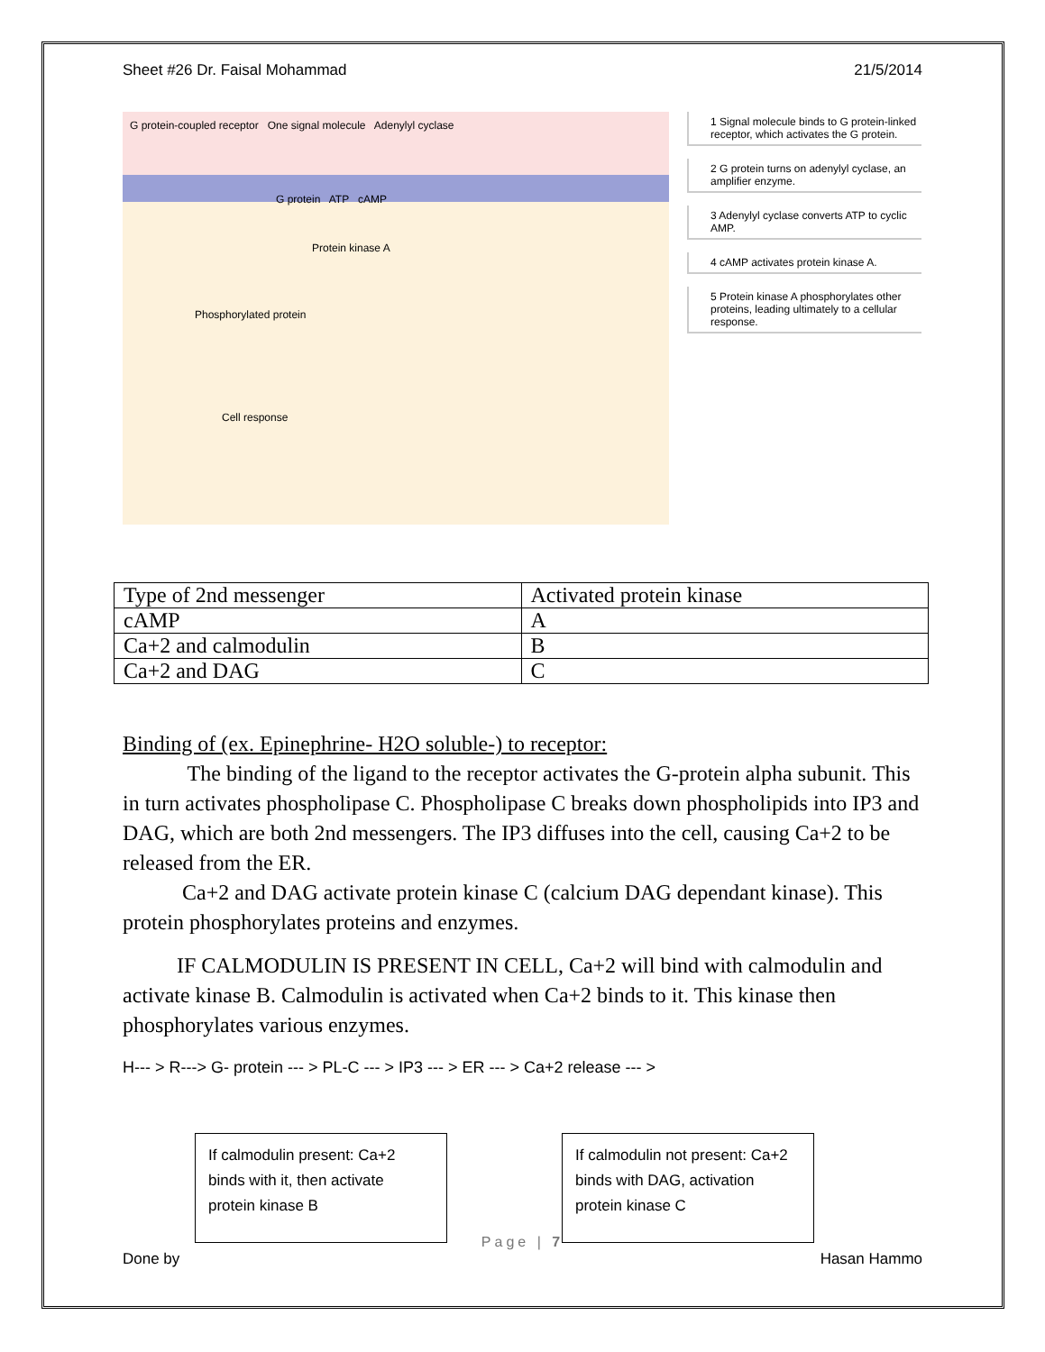Sheet #26 Dr. Faisal Mohammad 21/5/2014
G protein-coupled receptor One signal molecule Adenylyl cyclase
G protein ATP cAMP
Protein kinase A
Phosphorylated protein
Cell response
1 Signal molecule binds to G protein-linked receptor, which activates the G protein.
2 G protein turns on adenylyl cyclase, an amplifier enzyme.
3 Adenylyl cyclase converts ATP to cyclic AMP.
4 cAMP activates protein kinase A.
5 Protein kinase A phosphorylates other proteins, leading ultimately to a cellular response.
| Type of 2nd messenger | Activated protein kinase |
| cAMP | A |
| Ca+2 and calmodulin | B |
| Ca+2 and DAG | C |
Binding of (ex. Epinephrine- H2O soluble-) to receptor:
The binding of the ligand to the receptor activates the G-protein alpha subunit. This in turn activates phospholipase C. Phospholipase C breaks down phospholipids into IP3 and DAG, which are both 2nd messengers. The IP3 diffuses into the cell, causing Ca+2 to be released from the ER.
Ca+2 and DAG activate protein kinase C (calcium DAG dependant kinase). This protein phosphorylates proteins and enzymes.
IF CALMODULIN IS PRESENT IN CELL, Ca+2 will bind with calmodulin and activate kinase B. Calmodulin is activated when Ca+2 binds to it. This kinase then phosphorylates various enzymes.
H--- > R---> G- protein --- > PL-C --- > IP3 --- > ER --- > Ca+2 release --- >
If calmodulin present: Ca+2 binds with it, then activate protein kinase B
If calmodulin not present: Ca+2 binds with DAG, activation protein kinase C
Page | 7
Done by Hasan Hammo